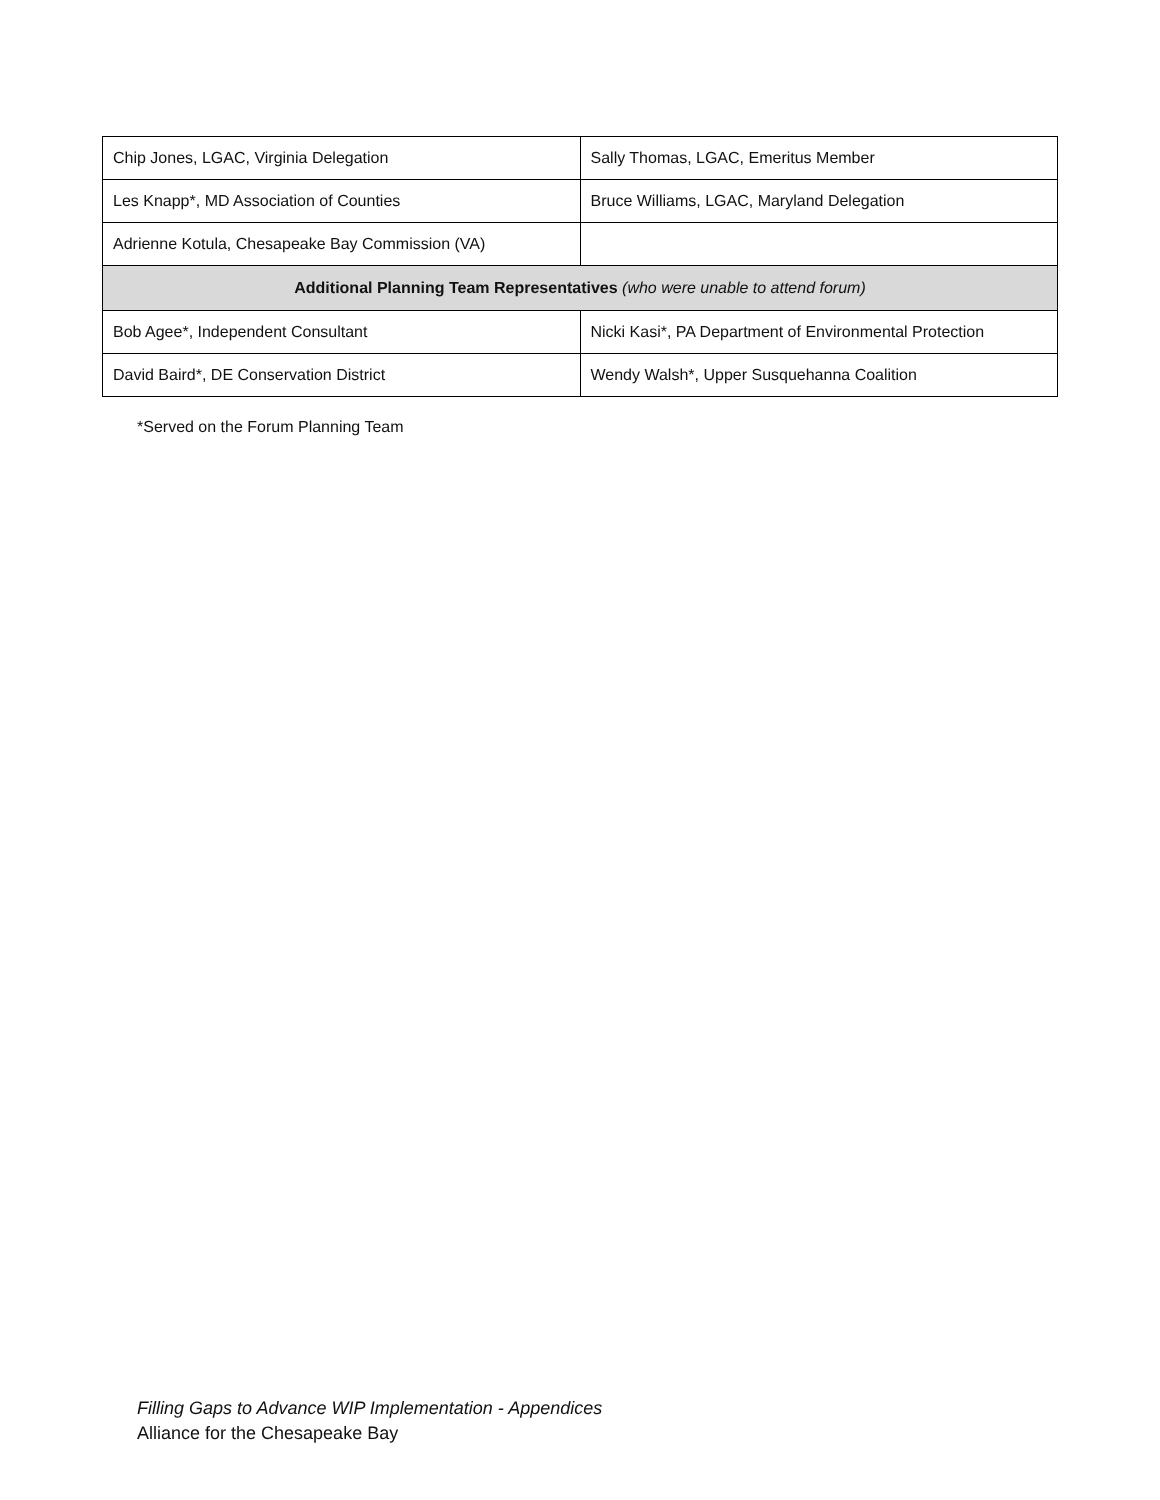| Chip Jones, LGAC, Virginia Delegation | Sally Thomas, LGAC, Emeritus Member |
| Les Knapp*, MD Association of Counties | Bruce Williams, LGAC, Maryland Delegation |
| Adrienne Kotula, Chesapeake Bay Commission (VA) | |
| Additional Planning Team Representatives (who were unable to attend forum) | |
| Bob Agee*, Independent Consultant | Nicki Kasi*, PA Department of Environmental Protection |
| David Baird*, DE Conservation District | Wendy Walsh*, Upper Susquehanna Coalition |
*Served on the Forum Planning Team
Filling Gaps to Advance WIP Implementation - Appendices
Alliance for the Chesapeake Bay